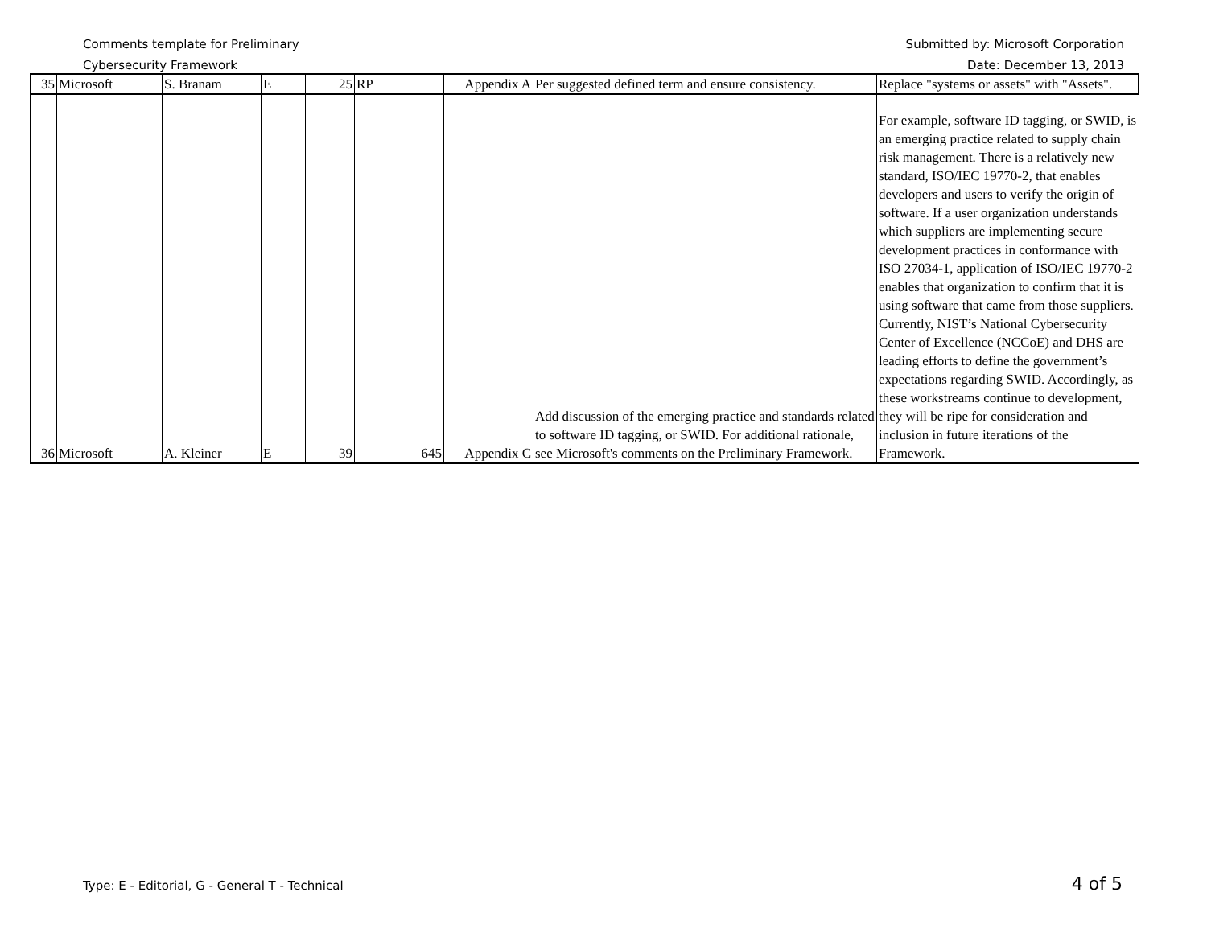Comments template for Preliminary
Cybersecurity Framework
Submitted by: Microsoft Corporation
Date: December 13, 2013
| 35 | Microsoft | S. Branam | E | 25 | RP | Appendix A | Per suggested defined term and ensure consistency. | Replace "systems or assets" with "Assets". |
| 36 | Microsoft | A. Kleiner | E | 39 | 645 | Appendix C | Add discussion of the emerging practice and standards related to software ID tagging, or SWID. For additional rationale, see Microsoft's comments on the Preliminary Framework. | For example, software ID tagging, or SWID, is an emerging practice related to supply chain risk management. There is a relatively new standard, ISO/IEC 19770-2, that enables developers and users to verify the origin of software. If a user organization understands which suppliers are implementing secure development practices in conformance with ISO 27034-1, application of ISO/IEC 19770-2 enables that organization to confirm that it is using software that came from those suppliers. Currently, NIST’s National Cybersecurity Center of Excellence (NCCoE) and DHS are leading efforts to define the government’s expectations regarding SWID. Accordingly, as these workstreams continue to development, they will be ripe for consideration and inclusion in future iterations of the Framework. |
Type: E - Editorial, G - General T - Technical
4 of 5